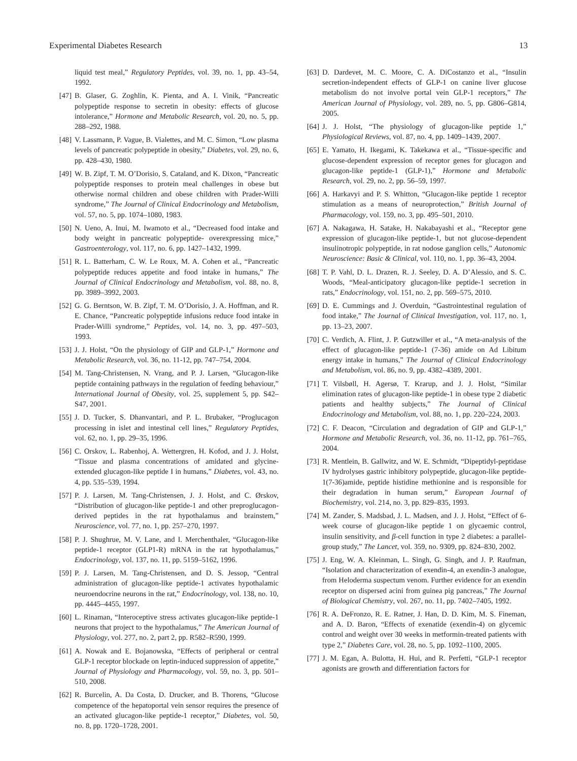Experimental Diabetes Research 13
liquid test meal,” Regulatory Peptides, vol. 39, no. 1, pp. 43–54, 1992.
[47] B. Glaser, G. Zoghlin, K. Pienta, and A. I. Vinik, “Pancreatic polypeptide response to secretin in obesity: effects of glucose intolerance,” Hormone and Metabolic Research, vol. 20, no. 5, pp. 288–292, 1988.
[48] V. Lassmann, P. Vague, B. Vialettes, and M. C. Simon, “Low plasma levels of pancreatic polypeptide in obesity,” Diabetes, vol. 29, no. 6, pp. 428–430, 1980.
[49] W. B. Zipf, T. M. O’Dorisio, S. Cataland, and K. Dixon, “Pancreatic polypeptide responses to protein meal challenges in obese but otherwise normal children and obese children with Prader-Willi syndrome,” The Journal of Clinical Endocrinology and Metabolism, vol. 57, no. 5, pp. 1074–1080, 1983.
[50] N. Ueno, A. Inui, M. Iwamoto et al., “Decreased food intake and body weight in pancreatic polypeptide- overexpressing mice,” Gastroenterology, vol. 117, no. 6, pp. 1427–1432, 1999.
[51] R. L. Batterham, C. W. Le Roux, M. A. Cohen et al., “Pancreatic polypeptide reduces appetite and food intake in humans,” The Journal of Clinical Endocrinology and Metabolism, vol. 88, no. 8, pp. 3989–3992, 2003.
[52] G. G. Berntson, W. B. Zipf, T. M. O’Dorisio, J. A. Hoffman, and R. E. Chance, “Pancreatic polypeptide infusions reduce food intake in Prader-Willi syndrome,” Peptides, vol. 14, no. 3, pp. 497–503, 1993.
[53] J. J. Holst, “On the physiology of GIP and GLP-1,” Hormone and Metabolic Research, vol. 36, no. 11-12, pp. 747–754, 2004.
[54] M. Tang-Christensen, N. Vrang, and P. J. Larsen, “Glucagon-like peptide containing pathways in the regulation of feeding behaviour,” International Journal of Obesity, vol. 25, supplement 5, pp. S42–S47, 2001.
[55] J. D. Tucker, S. Dhanvantari, and P. L. Brubaker, “Proglucagon processing in islet and intestinal cell lines,” Regulatory Peptides, vol. 62, no. 1, pp. 29–35, 1996.
[56] C. Orskov, L. Rabenhoj, A. Wettergren, H. Kofod, and J. J. Holst, “Tissue and plasma concentrations of amidated and glycine-extended glucagon-like peptide I in humans,” Diabetes, vol. 43, no. 4, pp. 535–539, 1994.
[57] P. J. Larsen, M. Tang-Christensen, J. J. Holst, and C. Ørskov, “Distribution of glucagon-like peptide-1 and other preproglucagon-derived peptides in the rat hypothalamus and brainstem,” Neuroscience, vol. 77, no. 1, pp. 257–270, 1997.
[58] P. J. Shughrue, M. V. Lane, and I. Merchenthaler, “Glucagon-like peptide-1 receptor (GLP1-R) mRNA in the rat hypothalamus,” Endocrinology, vol. 137, no. 11, pp. 5159–5162, 1996.
[59] P. J. Larsen, M. Tang-Christensen, and D. S. Jessop, “Central administration of glucagon-like peptide-1 activates hypothalamic neuroendocrine neurons in the rat,” Endocrinology, vol. 138, no. 10, pp. 4445–4455, 1997.
[60] L. Rinaman, “Interoceptive stress activates glucagon-like peptide-1 neurons that project to the hypothalamus,” The American Journal of Physiology, vol. 277, no. 2, part 2, pp. R582–R590, 1999.
[61] A. Nowak and E. Bojanowska, “Effects of peripheral or central GLP-1 receptor blockade on leptin-induced suppression of appetite,” Journal of Physiology and Pharmacology, vol. 59, no. 3, pp. 501–510, 2008.
[62] R. Burcelin, A. Da Costa, D. Drucker, and B. Thorens, “Glucose competence of the hepatoportal vein sensor requires the presence of an activated glucagon-like peptide-1 receptor,” Diabetes, vol. 50, no. 8, pp. 1720–1728, 2001.
[63] D. Dardevet, M. C. Moore, C. A. DiCostanzo et al., “Insulin secretion-independent effects of GLP-1 on canine liver glucose metabolism do not involve portal vein GLP-1 receptors,” The American Journal of Physiology, vol. 289, no. 5, pp. G806–G814, 2005.
[64] J. J. Holst, “The physiology of glucagon-like peptide 1,” Physiological Reviews, vol. 87, no. 4, pp. 1409–1439, 2007.
[65] E. Yamato, H. Ikegami, K. Takekawa et al., “Tissue-specific and glucose-dependent expression of receptor genes for glucagon and glucagon-like peptide-1 (GLP-1),” Hormone and Metabolic Research, vol. 29, no. 2, pp. 56–59, 1997.
[66] A. Harkavyi and P. S. Whitton, “Glucagon-like peptide 1 receptor stimulation as a means of neuroprotection,” British Journal of Pharmacology, vol. 159, no. 3, pp. 495–501, 2010.
[67] A. Nakagawa, H. Satake, H. Nakabayashi et al., “Receptor gene expression of glucagon-like peptide-1, but not glucose-dependent insulinotropic polypeptide, in rat nodose ganglion cells,” Autonomic Neuroscience: Basic & Clinical, vol. 110, no. 1, pp. 36–43, 2004.
[68] T. P. Vahl, D. L. Drazen, R. J. Seeley, D. A. D’Alessio, and S. C. Woods, “Meal-anticipatory glucagon-like peptide-1 secretion in rats,” Endocrinology, vol. 151, no. 2, pp. 569–575, 2010.
[69] D. E. Cummings and J. Overduin, “Gastrointestinal regulation of food intake,” The Journal of Clinical Investigation, vol. 117, no. 1, pp. 13–23, 2007.
[70] C. Verdich, A. Flint, J. P. Gutzwiller et al., “A meta-analysis of the effect of glucagon-like peptide-1 (7-36) amide on Ad Libitum energy intake in humans,” The Journal of Clinical Endocrinology and Metabolism, vol. 86, no. 9, pp. 4382–4389, 2001.
[71] T. Vilsbøll, H. Agersø, T. Krarup, and J. J. Holst, “Similar elimination rates of glucagon-like peptide-1 in obese type 2 diabetic patients and healthy subjects,” The Journal of Clinical Endocrinology and Metabolism, vol. 88, no. 1, pp. 220–224, 2003.
[72] C. F. Deacon, “Circulation and degradation of GIP and GLP-1,” Hormone and Metabolic Research, vol. 36, no. 11-12, pp. 761–765, 2004.
[73] R. Mentlein, B. Gallwitz, and W. E. Schmidt, “Dipeptidyl-peptidase IV hydrolyses gastric inhibitory polypeptide, glucagon-like peptide-1(7-36)amide, peptide histidine methionine and is responsible for their degradation in human serum,” European Journal of Biochemistry, vol. 214, no. 3, pp. 829–835, 1993.
[74] M. Zander, S. Madsbad, J. L. Madsen, and J. J. Holst, “Effect of 6-week course of glucagon-like peptide 1 on glycaemic control, insulin sensitivity, and β-cell function in type 2 diabetes: a parallel-group study,” The Lancet, vol. 359, no. 9309, pp. 824–830, 2002.
[75] J. Eng, W. A. Kleinman, L. Singh, G. Singh, and J. P. Raufman, “Isolation and characterization of exendin-4, an exendin-3 analogue, from Heloderma suspectum venom. Further evidence for an exendin receptor on dispersed acini from guinea pig pancreas,” The Journal of Biological Chemistry, vol. 267, no. 11, pp. 7402–7405, 1992.
[76] R. A. DeFronzo, R. E. Ratner, J. Han, D. D. Kim, M. S. Fineman, and A. D. Baron, “Effects of exenatide (exendin-4) on glycemic control and weight over 30 weeks in metformin-treated patients with type 2,” Diabetes Care, vol. 28, no. 5, pp. 1092–1100, 2005.
[77] J. M. Egan, A. Bulotta, H. Hui, and R. Perfetti, “GLP-1 receptor agonists are growth and differentiation factors for